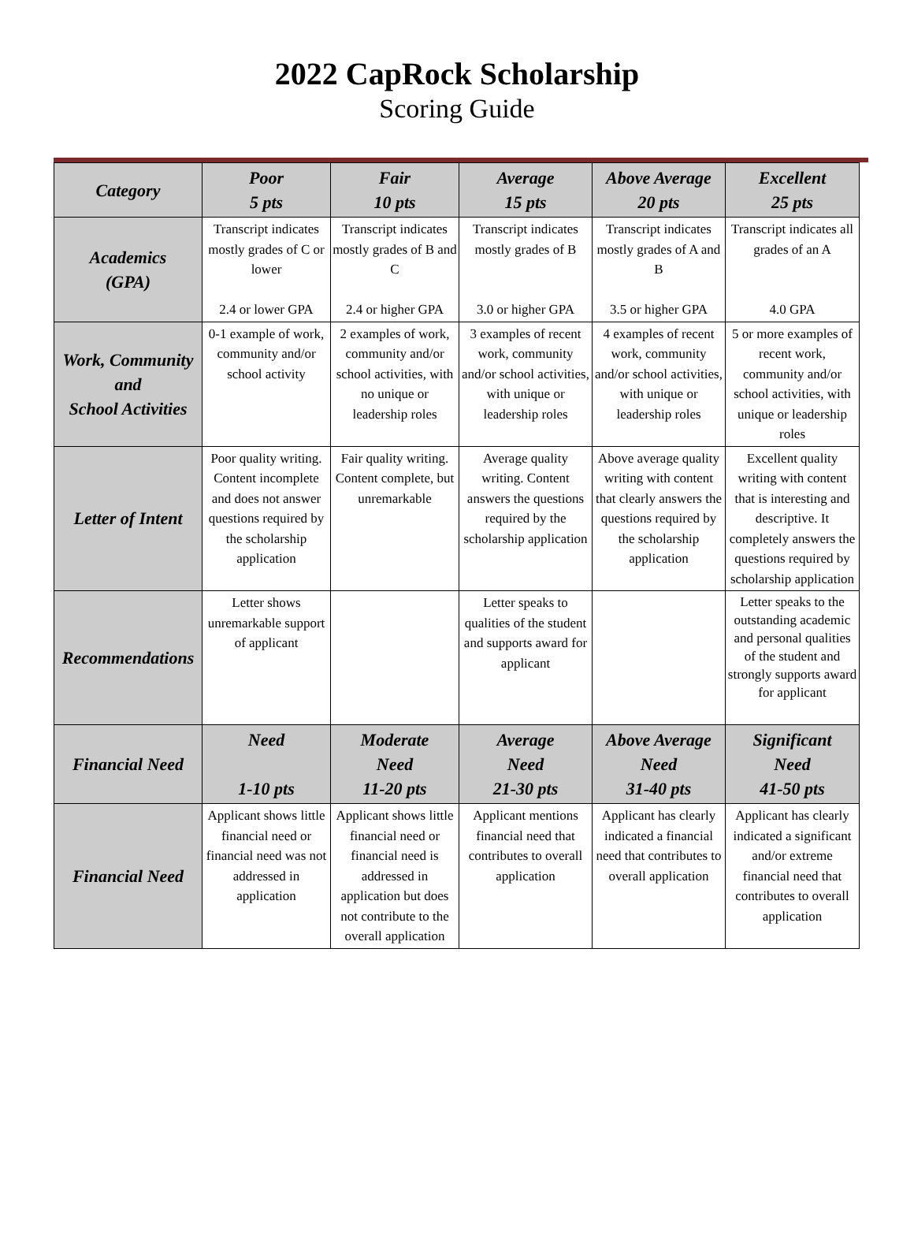2022 CapRock Scholarship
Scoring Guide
| Category | Poor 5 pts | Fair 10 pts | Average 15 pts | Above Average 20 pts | Excellent 25 pts |
| --- | --- | --- | --- | --- | --- |
| Academics (GPA) | Transcript indicates mostly grades of C or lower 2.4 or lower GPA | Transcript indicates mostly grades of B and C 2.4 or higher GPA | Transcript indicates mostly grades of B 3.0 or higher GPA | Transcript indicates mostly grades of A and B 3.5 or higher GPA | Transcript indicates all grades of an A 4.0 GPA |
| Work, Community and School Activities | 0-1 example of work, community and/or school activity | 2 examples of work, community and/or school activities, with no unique or leadership roles | 3 examples of recent work, community and/or school activities, with unique or leadership roles | 4 examples of recent work, community and/or school activities, with unique or leadership roles | 5 or more examples of recent work, community and/or school activities, with unique or leadership roles |
| Letter of Intent | Poor quality writing. Content incomplete and does not answer questions required by the scholarship application | Fair quality writing. Content complete, but unremarkable | Average quality writing. Content answers the questions required by the scholarship application | Above average quality writing with content that clearly answers the questions required by the scholarship application | Excellent quality writing with content that is interesting and descriptive. It completely answers the questions required by scholarship application |
| Recommendations | Letter shows unremarkable support of applicant | | Letter speaks to qualities of the student and supports award for applicant | | Letter speaks to the outstanding academic and personal qualities of the student and strongly supports award for applicant |
| Financial Need | Need 1-10 pts | Moderate Need 11-20 pts | Average Need 21-30 pts | Above Average Need 31-40 pts | Significant Need 41-50 pts |
| Financial Need | Applicant shows little financial need or financial need was not addressed in application | Applicant shows little financial need or financial need is addressed in application but does not contribute to the overall application | Applicant mentions financial need that contributes to overall application | Applicant has clearly indicated a financial need that contributes to overall application | Applicant has clearly indicated a significant and/or extreme financial need that contributes to overall application |